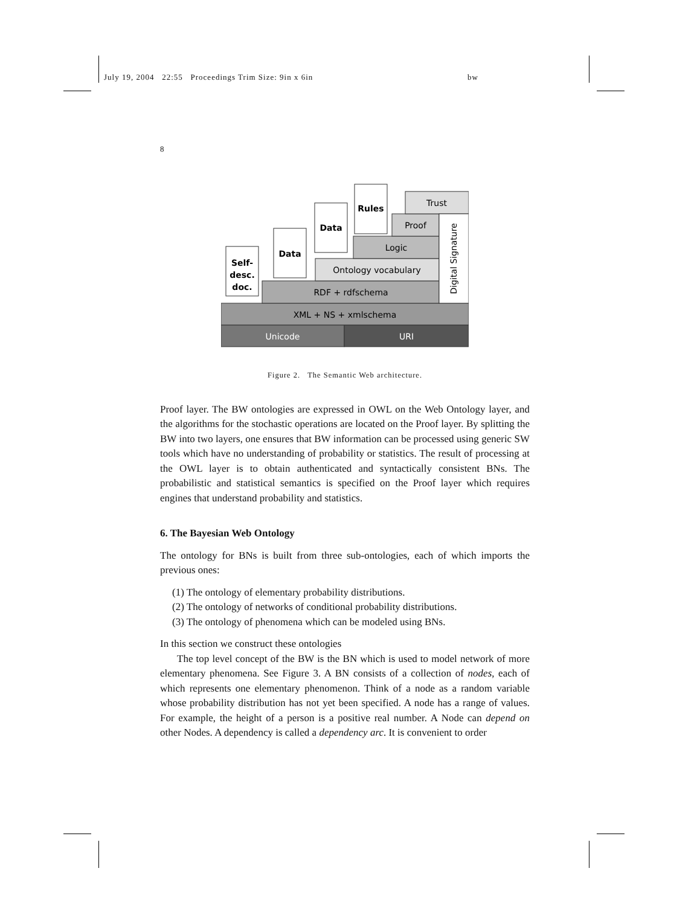July 19, 2004 22:55 Proceedings Trim Size: 9in x 6in bw
8
Unicode
URI
XML + NS + xmlschema
RDF + rdfschema
Ontology vocabulary
Logic
Proof
Trust
Digital Signature
Self-
desc.
doc.
Data
Data
Rules
Figure 2. The Semantic Web architecture.
Proof layer. The BW ontologies are expressed in OWL on the Web Ontology layer, and the algorithms for the stochastic operations are located on the Proof layer. By splitting the BW into two layers, one ensures that BW information can be processed using generic SW tools which have no understanding of probability or statistics. The result of processing at the OWL layer is to obtain authenticated and syntactically consistent BNs. The probabilistic and statistical semantics is specified on the Proof layer which requires engines that understand probability and statistics.
6. The Bayesian Web Ontology
The ontology for BNs is built from three sub-ontologies, each of which imports the previous ones:
(1) The ontology of elementary probability distributions.
(2) The ontology of networks of conditional probability distributions.
(3) The ontology of phenomena which can be modeled using BNs.
In this section we construct these ontologies
The top level concept of the BW is the BN which is used to model network of more elementary phenomena. See Figure 3. A BN consists of a collection of nodes, each of which represents one elementary phenomenon. Think of a node as a random variable whose probability distribution has not yet been specified. A node has a range of values. For example, the height of a person is a positive real number. A Node can depend on other Nodes. A dependency is called a dependency arc. It is convenient to order